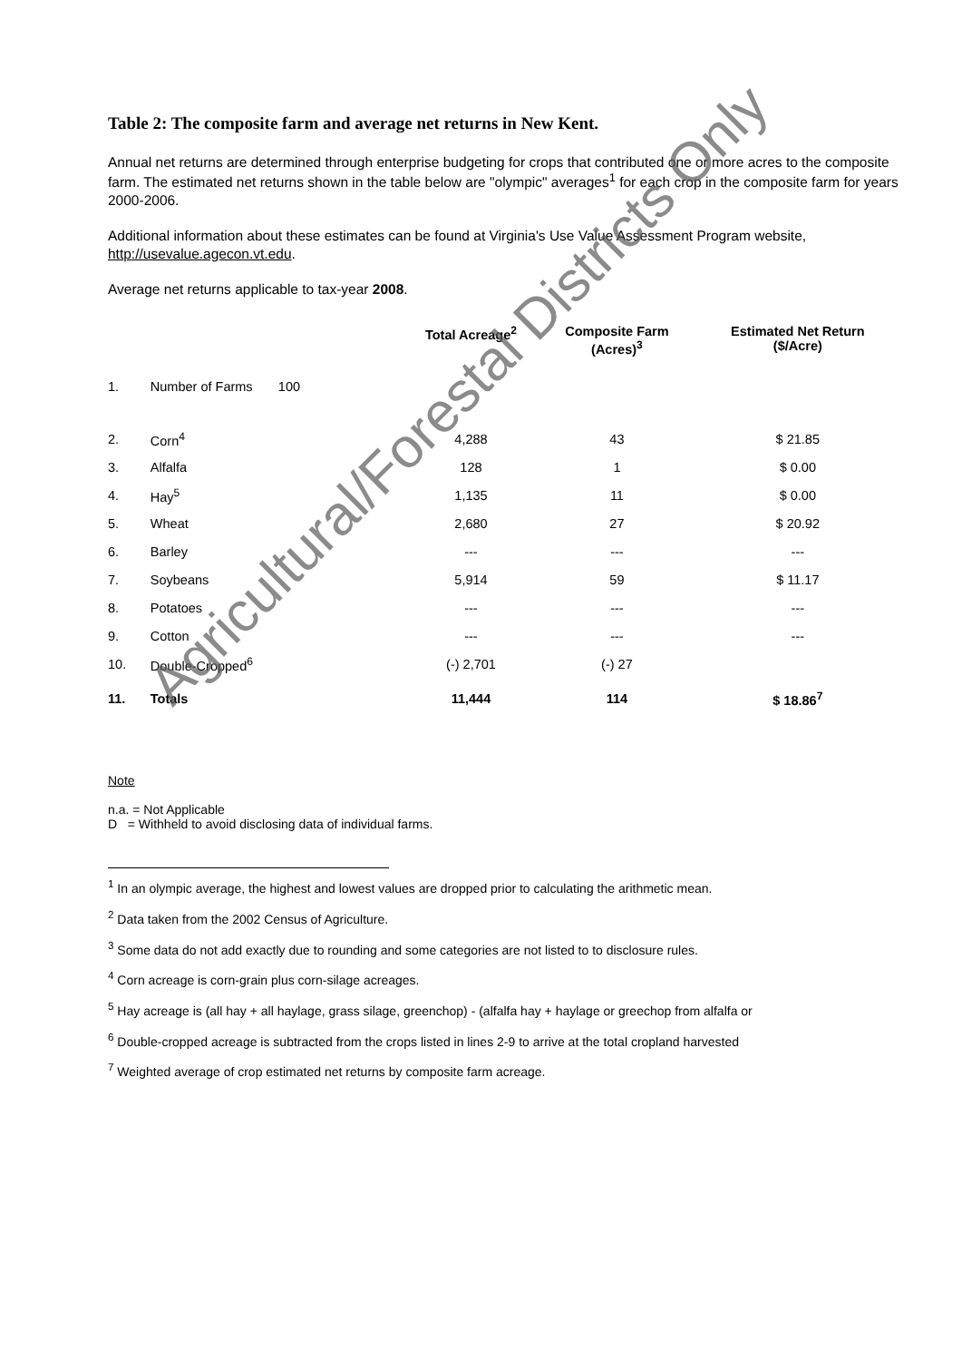Table 2: The composite farm and average net returns in New Kent.
Annual net returns are determined through enterprise budgeting for crops that contributed one or more acres to the composite farm. The estimated net returns shown in the table below are "olympic" averages<sup>1</sup> for each crop in the composite farm for years 2000-2006.
Additional information about these estimates can be found at Virginia's Use Value Assessment Program website, http://usevalue.agecon.vt.edu.
Average net returns applicable to tax-year 2008.
| | | Total Acreage<sup>2</sup> | Composite Farm (Acres)<sup>3</sup> | Estimated Net Return ($/Acre) |
| --- | --- | --- | --- | --- |
| 1. | Number of Farms 100 | | | |
| 2. | Corn<sup>4</sup> | 4,288 | 43 | $ 21.85 |
| 3. | Alfalfa | 128 | 1 | $ 0.00 |
| 4. | Hay<sup>5</sup> | 1,135 | 11 | $ 0.00 |
| 5. | Wheat | 2,680 | 27 | $ 20.92 |
| 6. | Barley | --- | --- | --- |
| 7. | Soybeans | 5,914 | 59 | $ 11.17 |
| 8. | Potatoes | --- | --- | --- |
| 9. | Cotton | --- | --- | --- |
| 10. | Double-Cropped<sup>6</sup> | (-) 2,701 | (-) 27 | |
| 11. | Totals | 11,444 | 114 | $ 18.86<sup>7</sup> |
Note
n.a. = Not Applicable
D = Withheld to avoid disclosing data of individual farms.
<sup>1</sup> In an olympic average, the highest and lowest values are dropped prior to calculating the arithmetic mean.
<sup>2</sup> Data taken from the 2002 Census of Agriculture.
<sup>3</sup> Some data do not add exactly due to rounding and some categories are not listed to to disclosure rules.
<sup>4</sup> Corn acreage is corn-grain plus corn-silage acreages.
<sup>5</sup> Hay acreage is (all hay + all haylage, grass silage, greenchop) - (alfalfa hay + haylage or greechop from alfalfa or
<sup>6</sup> Double-cropped acreage is subtracted from the crops listed in lines 2-9 to arrive at the total cropland harvested
<sup>7</sup> Weighted average of crop estimated net returns by composite farm acreage.
Agricultural/Forestal Districts Only